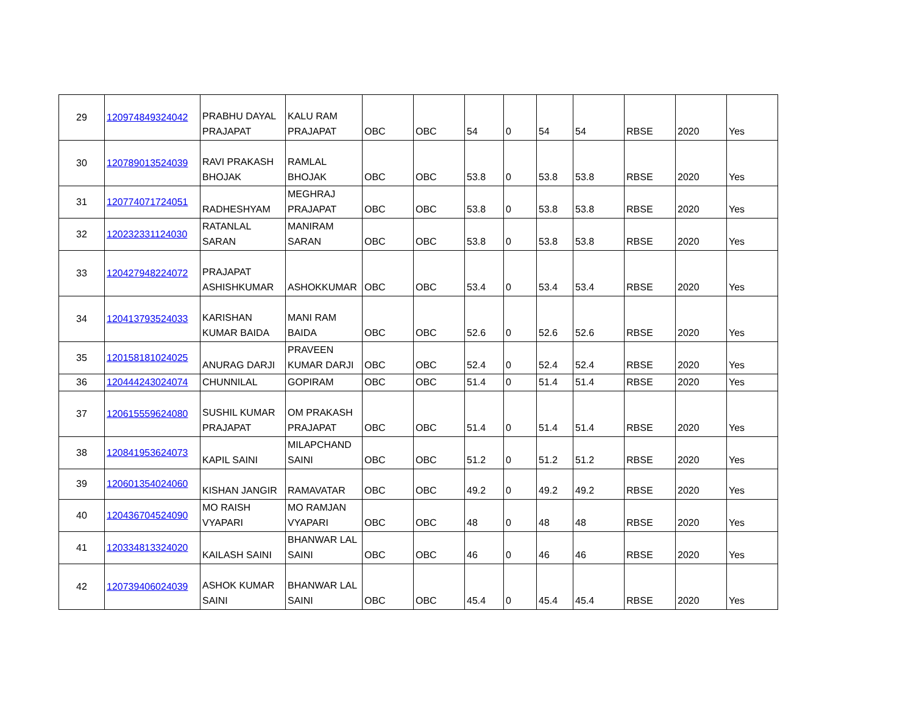| 29 | 120974849324042 | PRABHU DAYAL PRAJAPAT | KALU RAM PRAJAPAT | OBC | OBC | 54 | 0 | 54 | 54 | RBSE | 2020 | Yes |
| 30 | 120789013524039 | RAVI PRAKASH BHOJAK | RAMLAL BHOJAK | OBC | OBC | 53.8 | 0 | 53.8 | 53.8 | RBSE | 2020 | Yes |
| 31 | 120774071724051 | RADHESHYAM | MEGHRAJ PRAJAPAT | OBC | OBC | 53.8 | 0 | 53.8 | 53.8 | RBSE | 2020 | Yes |
| 32 | 120232331124030 | RATANLAL SARAN | MANIRAM SARAN | OBC | OBC | 53.8 | 0 | 53.8 | 53.8 | RBSE | 2020 | Yes |
| 33 | 120427948224072 | PRAJAPAT ASHISHKUMAR | ASHOKKUMAR | OBC | OBC | 53.4 | 0 | 53.4 | 53.4 | RBSE | 2020 | Yes |
| 34 | 120413793524033 | KARISHAN KUMAR BAIDA | MANI RAM BAIDA | OBC | OBC | 52.6 | 0 | 52.6 | 52.6 | RBSE | 2020 | Yes |
| 35 | 120158181024025 | ANURAG DARJI | PRAVEEN KUMAR DARJI | OBC | OBC | 52.4 | 0 | 52.4 | 52.4 | RBSE | 2020 | Yes |
| 36 | 120444243024074 | CHUNNILAL | GOPIRAM | OBC | OBC | 51.4 | 0 | 51.4 | 51.4 | RBSE | 2020 | Yes |
| 37 | 120615559624080 | SUSHIL KUMAR PRAJAPAT | OM PRAKASH PRAJAPAT | OBC | OBC | 51.4 | 0 | 51.4 | 51.4 | RBSE | 2020 | Yes |
| 38 | 120841953624073 | KAPIL SAINI | MILAPCHAND SAINI | OBC | OBC | 51.2 | 0 | 51.2 | 51.2 | RBSE | 2020 | Yes |
| 39 | 120601354024060 | KISHAN JANGIR | RAMAVATAR | OBC | OBC | 49.2 | 0 | 49.2 | 49.2 | RBSE | 2020 | Yes |
| 40 | 120436704524090 | MO RAISH VYAPARI | MO RAMJAN VYAPARI | OBC | OBC | 48 | 0 | 48 | 48 | RBSE | 2020 | Yes |
| 41 | 120334813324020 | KAILASH SAINI | BHANWAR LAL SAINI | OBC | OBC | 46 | 0 | 46 | 46 | RBSE | 2020 | Yes |
| 42 | 120739406024039 | ASHOK KUMAR SAINI | BHANWAR LAL SAINI | OBC | OBC | 45.4 | 0 | 45.4 | 45.4 | RBSE | 2020 | Yes |